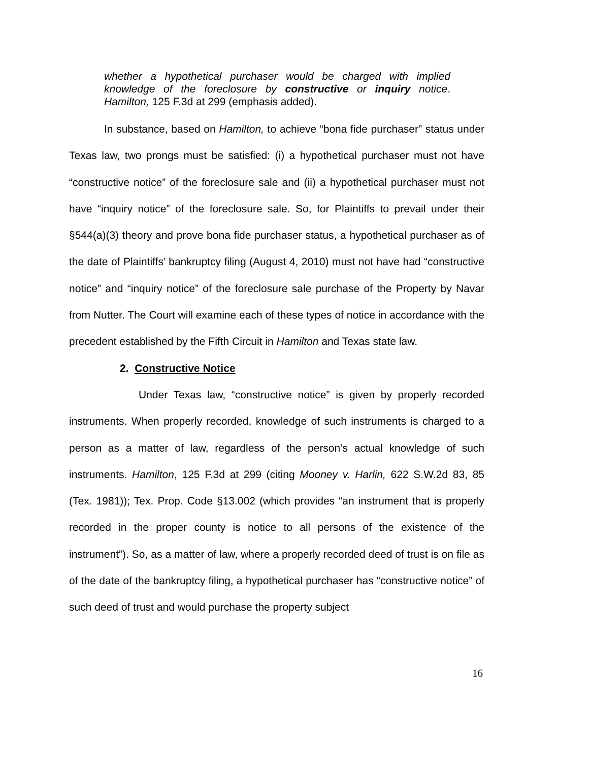whether a hypothetical purchaser would be charged with implied knowledge of the foreclosure by constructive or inquiry notice. Hamilton, 125 F.3d at 299 (emphasis added).
In substance, based on Hamilton, to achieve “bona fide purchaser” status under Texas law, two prongs must be satisfied: (i) a hypothetical purchaser must not have “constructive notice” of the foreclosure sale and (ii) a hypothetical purchaser must not have “inquiry notice” of the foreclosure sale. So, for Plaintiffs to prevail under their §544(a)(3) theory and prove bona fide purchaser status, a hypothetical purchaser as of the date of Plaintiffs’ bankruptcy filing (August 4, 2010) must not have had “constructive notice” and “inquiry notice” of the foreclosure sale purchase of the Property by Navar from Nutter. The Court will examine each of these types of notice in accordance with the precedent established by the Fifth Circuit in Hamilton and Texas state law.
2. Constructive Notice
Under Texas law, “constructive notice” is given by properly recorded instruments. When properly recorded, knowledge of such instruments is charged to a person as a matter of law, regardless of the person’s actual knowledge of such instruments. Hamilton, 125 F.3d at 299 (citing Mooney v. Harlin, 622 S.W.2d 83, 85 (Tex. 1981)); Tex. Prop. Code §13.002 (which provides “an instrument that is properly recorded in the proper county is notice to all persons of the existence of the instrument”). So, as a matter of law, where a properly recorded deed of trust is on file as of the date of the bankruptcy filing, a hypothetical purchaser has “constructive notice” of such deed of trust and would purchase the property subject
16